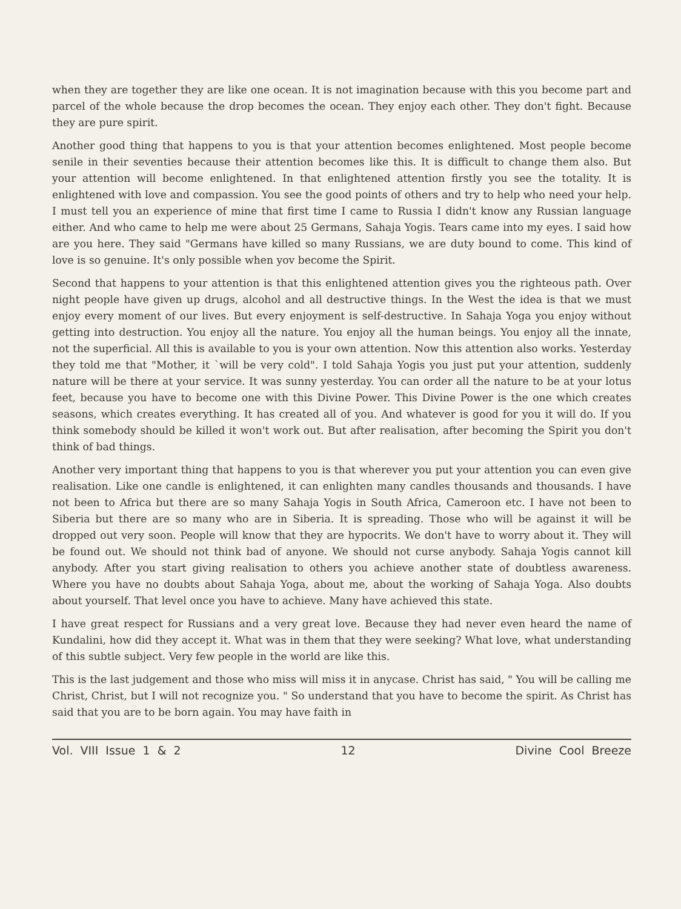when they are together they are like one ocean. It is not imagination because with this you become part and parcel of the whole because the drop becomes the ocean. They enjoy each other. They don't fight. Because they are pure spirit.
Another good thing that happens to you is that your attention becomes enlightened. Most people become senile in their seventies because their attention becomes like this. It is difficult to change them also. But your attention will become enlightened. In that enlightened attention firstly you see the totality. It is enlightened with love and compassion. You see the good points of others and try to help who need your help. I must tell you an experience of mine that first time I came to Russia I didn't know any Russian language either. And who came to help me were about 25 Germans, Sahaja Yogis. Tears came into my eyes. I said how are you here. They said "Germans have killed so many Russians, we are duty bound to come. This kind of love is so genuine. It's only possible when yov become the Spirit.
Second that happens to your attention is that this enlightened attention gives you the righteous path. Over night people have given up drugs, alcohol and all destructive things. In the West the idea is that we must enjoy every moment of our lives. But every enjoyment is self-destructive. In Sahaja Yoga you enjoy without getting into destruction. You enjoy all the nature. You enjoy all the human beings. You enjoy all the innate, not the superficial. All this is available to you is your own attention. Now this attention also works. Yesterday they told me that "Mother, it `will be very cold". I told Sahaja Yogis you just put your attention, suddenly nature will be there at your service. It was sunny yesterday. You can order all the nature to be at your lotus feet, because you have to become one with this Divine Power. This Divine Power is the one which creates seasons, which creates everything. It has created all of you. And whatever is good for you it will do. If you think somebody should be killed it won't work out. But after realisation, after becoming the Spirit you don't think of bad things.
Another very important thing that happens to you is that wherever you put your attention you can even give realisation. Like one candle is enlightened, it can enlighten many candles thousands and thousands. I have not been to Africa but there are so many Sahaja Yogis in South Africa, Cameroon etc. I have not been to Siberia but there are so many who are in Siberia. It is spreading. Those who will be against it will be dropped out very soon. People will know that they are hypocrits. We don't have to worry about it. They will be found out. We should not think bad of anyone. We should not curse anybody. Sahaja Yogis cannot kill anybody. After you start giving realisation to others you achieve another state of doubtless awareness. Where you have no doubts about Sahaja Yoga, about me, about the working of Sahaja Yoga. Also doubts about yourself. That level once you have to achieve. Many have achieved this state.
I have great respect for Russians and a very great love. Because they had never even heard the name of Kundalini, how did they accept it. What was in them that they were seeking? What love, what understanding of this subtle subject. Very few people in the world are like this.
This is the last judgement and those who miss will miss it in anycase. Christ has said, " You will be calling me Christ, Christ, but I will not recognize you. " So understand that you have to become the spirit. As Christ has said that you are to be born again. You may have faith in
Vol. VIII Issue 1 & 2 12 Divine Cool Breeze